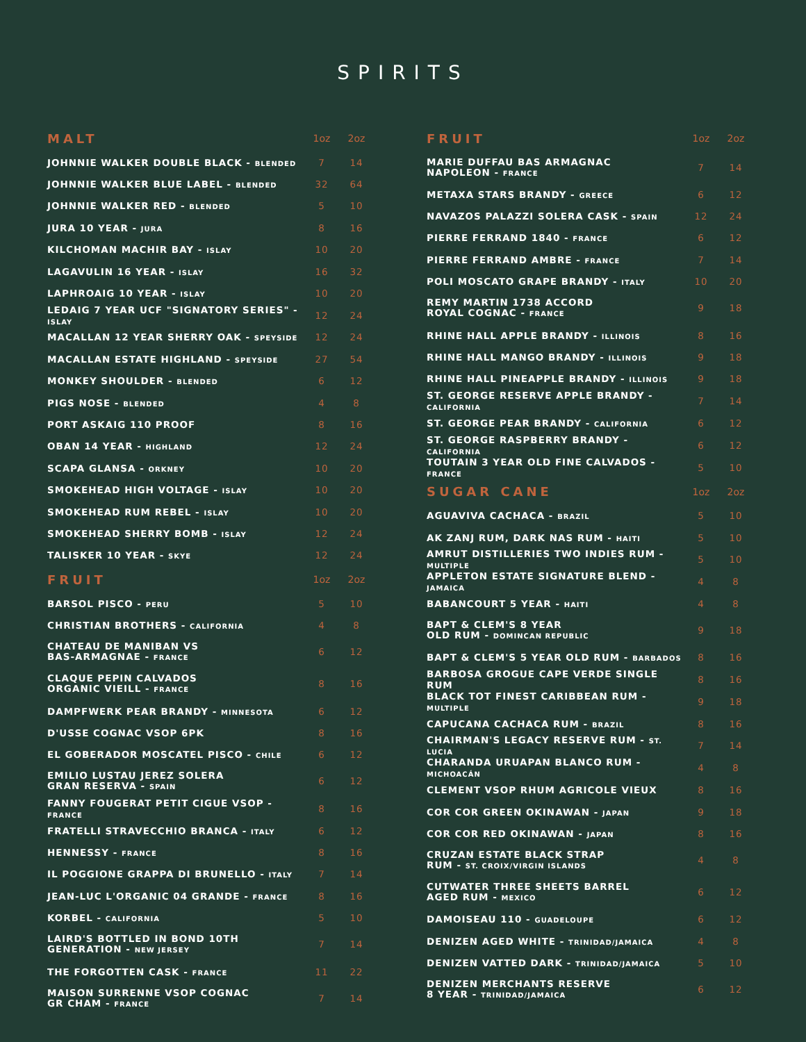SPIRITS
| MALT | 1oz | 2oz |
| --- | --- | --- |
| JOHNNIE WALKER DOUBLE BLACK - BLENDED | 7 | 14 |
| JOHNNIE WALKER BLUE LABEL - BLENDED | 32 | 64 |
| JOHNNIE WALKER RED - BLENDED | 5 | 10 |
| JURA 10 YEAR - JURA | 8 | 16 |
| KILCHOMAN MACHIR BAY - ISLAY | 10 | 20 |
| LAGAVULIN 16 YEAR - ISLAY | 16 | 32 |
| LAPHROAIG 10 YEAR - ISLAY | 10 | 20 |
| LEDAIG 7 YEAR UCF "SIGNATORY SERIES" - ISLAY | 12 | 24 |
| MACALLAN 12 YEAR SHERRY OAK - SPEYSIDE | 12 | 24 |
| MACALLAN ESTATE HIGHLAND - SPEYSIDE | 27 | 54 |
| MONKEY SHOULDER - BLENDED | 6 | 12 |
| PIGS NOSE - BLENDED | 4 | 8 |
| PORT ASKAIG 110 PROOF | 8 | 16 |
| OBAN 14 YEAR - HIGHLAND | 12 | 24 |
| SCAPA GLANSA - ORKNEY | 10 | 20 |
| SMOKEHEAD HIGH VOLTAGE - ISLAY | 10 | 20 |
| SMOKEHEAD RUM REBEL - ISLAY | 10 | 20 |
| SMOKEHEAD SHERRY BOMB - ISLAY | 12 | 24 |
| TALISKER 10 YEAR - SKYE | 12 | 24 |
| FRUIT | 1oz | 2oz |
| BARSOL PISCO - PERU | 5 | 10 |
| CHRISTIAN BROTHERS - CALIFORNIA | 4 | 8 |
| CHATEAU DE MANIBAN VS BAS-ARMAGNAE - FRANCE | 6 | 12 |
| CLAQUE PEPIN CALVADOS ORGANIC VIEILL - FRANCE | 8 | 16 |
| DAMPFWERK PEAR BRANDY - MINNESOTA | 6 | 12 |
| D'USSE COGNAC VSOP 6PK | 8 | 16 |
| EL GOBERADOR MOSCATEL PISCO - CHILE | 6 | 12 |
| EMILIO LUSTAU JEREZ SOLERA GRAN RESERVA - SPAIN | 6 | 12 |
| FANNY FOUGERAT PETIT CIGUE VSOP - FRANCE | 8 | 16 |
| FRATELLI STRAVECCHIO BRANCA - ITALY | 6 | 12 |
| HENNESSY - FRANCE | 8 | 16 |
| IL POGGIONE GRAPPA DI BRUNELLO - ITALY | 7 | 14 |
| JEAN-LUC L'ORGANIC 04 GRANDE - FRANCE | 8 | 16 |
| KORBEL - CALIFORNIA | 5 | 10 |
| LAIRD'S BOTTLED IN BOND 10TH GENERATION - NEW JERSEY | 7 | 14 |
| THE FORGOTTEN CASK - FRANCE | 11 | 22 |
| MAISON SURRENNE VSOP COGNAC GR CHAM - FRANCE | 7 | 14 |
| FRUIT | 1oz | 2oz |
| --- | --- | --- |
| MARIE DUFFAU BAS ARMAGNAC NAPOLEON - FRANCE | 7 | 14 |
| METAXA STARS BRANDY - GREECE | 6 | 12 |
| NAVAZOS PALAZZI SOLERA CASK - SPAIN | 12 | 24 |
| PIERRE FERRAND 1840 - FRANCE | 6 | 12 |
| PIERRE FERRAND AMBRE - FRANCE | 7 | 14 |
| POLI MOSCATO GRAPE BRANDY - ITALY | 10 | 20 |
| REMY MARTIN 1738 ACCORD ROYAL COGNAC - FRANCE | 9 | 18 |
| RHINE HALL APPLE BRANDY - ILLINOIS | 8 | 16 |
| RHINE HALL MANGO BRANDY - ILLINOIS | 9 | 18 |
| RHINE HALL PINEAPPLE BRANDY - ILLINOIS | 9 | 18 |
| ST. GEORGE RESERVE APPLE BRANDY - CALIFORNIA | 7 | 14 |
| ST. GEORGE PEAR BRANDY - CALIFORNIA | 6 | 12 |
| ST. GEORGE RASPBERRY BRANDY - CALIFORNIA | 6 | 12 |
| TOUTAIN 3 YEAR OLD FINE CALVADOS - FRANCE | 5 | 10 |
| SUGAR CANE | 1oz | 2oz |
| AGUAVIVA CACHACA - BRAZIL | 5 | 10 |
| AK ZANJ RUM, DARK NAS RUM - HAITI | 5 | 10 |
| AMRUT DISTILLERIES TWO INDIES RUM - MULTIPLE | 5 | 10 |
| APPLETON ESTATE SIGNATURE BLEND - JAMAICA | 4 | 8 |
| BABANCOURT 5 YEAR - HAITI | 4 | 8 |
| BAPT & CLEM'S 8 YEAR OLD RUM - DOMINCAN REPUBLIC | 9 | 18 |
| BAPT & CLEM'S 5 YEAR OLD RUM - BARBADOS | 8 | 16 |
| BARBOSA GROGUE CAPE VERDE SINGLE RUM | 8 | 16 |
| BLACK TOT FINEST CARIBBEAN RUM - MULTIPLE | 9 | 18 |
| CAPUCANA CACHACA RUM - BRAZIL | 8 | 16 |
| CHAIRMAN'S LEGACY RESERVE RUM - ST. LUCIA | 7 | 14 |
| CHARANDA URUAPAN BLANCO RUM - MICHOACÁN | 4 | 8 |
| CLEMENT VSOP RHUM AGRICOLE VIEUX | 8 | 16 |
| COR COR GREEN OKINAWAN - JAPAN | 9 | 18 |
| COR COR RED OKINAWAN - JAPAN | 8 | 16 |
| CRUZAN ESTATE BLACK STRAP RUM - ST. CROIX/VIRGIN ISLANDS | 4 | 8 |
| CUTWATER THREE SHEETS BARREL AGED RUM - MEXICO | 6 | 12 |
| DAMOISEAU 110 - GUADELOUPE | 6 | 12 |
| DENIZEN AGED WHITE - TRINIDAD/JAMAICA | 4 | 8 |
| DENIZEN VATTED DARK - TRINIDAD/JAMAICA | 5 | 10 |
| DENIZEN MERCHANTS RESERVE 8 YEAR - TRINIDAD/JAMAICA | 6 | 12 |